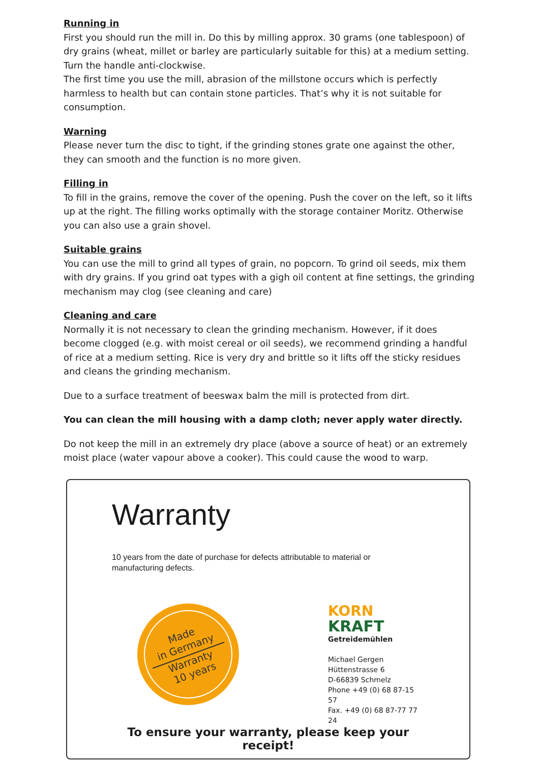Running in
First you should run the mill in. Do this by milling approx. 30 grams (one tablespoon) of dry grains (wheat, millet or barley are particularly suitable for this) at a medium setting. Turn the handle anti-clockwise.
The first time you use the mill, abrasion of the millstone occurs which is perfectly harmless to health but can contain stone particles. That’s why it is not suitable for consumption.
Warning
Please never turn the disc to tight, if the grinding stones grate one against the other, they can smooth and the function is no more given.
Filling in
To fill in the grains, remove the cover of the opening. Push the cover on the left, so it lifts up at the right. The filling works optimally with the storage container Moritz. Otherwise you can also use a grain shovel.
Suitable grains
You can use the mill to grind all types of grain, no popcorn. To grind oil seeds, mix them with dry grains. If you grind oat types with a gigh oil content at fine settings, the grinding mechanism may clog (see cleaning and care)
Cleaning and care
Normally it is not necessary to clean the grinding mechanism. However, if it does become clogged (e.g. with moist cereal or oil seeds), we recommend grinding a handful of rice at a medium setting. Rice is very dry and brittle so it lifts off the sticky residues and cleans the grinding mechanism.
Due to a surface treatment of beeswax balm the mill is protected from dirt.
You can clean the mill housing with a damp cloth; never apply water directly.
Do not keep the mill in an extremely dry place (above a source of heat) or an extremely moist place (water vapour above a cooker). This could cause the wood to warp.
Warranty
10 years from the date of purchase for defects attributable to material or manufacturing defects.
Made
in Germany
Warranty
10 years
KORN
KRAFT
Getreidemühlen
Michael Gergen
Hüttenstrasse 6
D-66839 Schmelz
Phone +49 (0) 68 87-15 57
Fax. +49 (0) 68 87-77 77 24
To ensure your warranty, please keep your receipt!